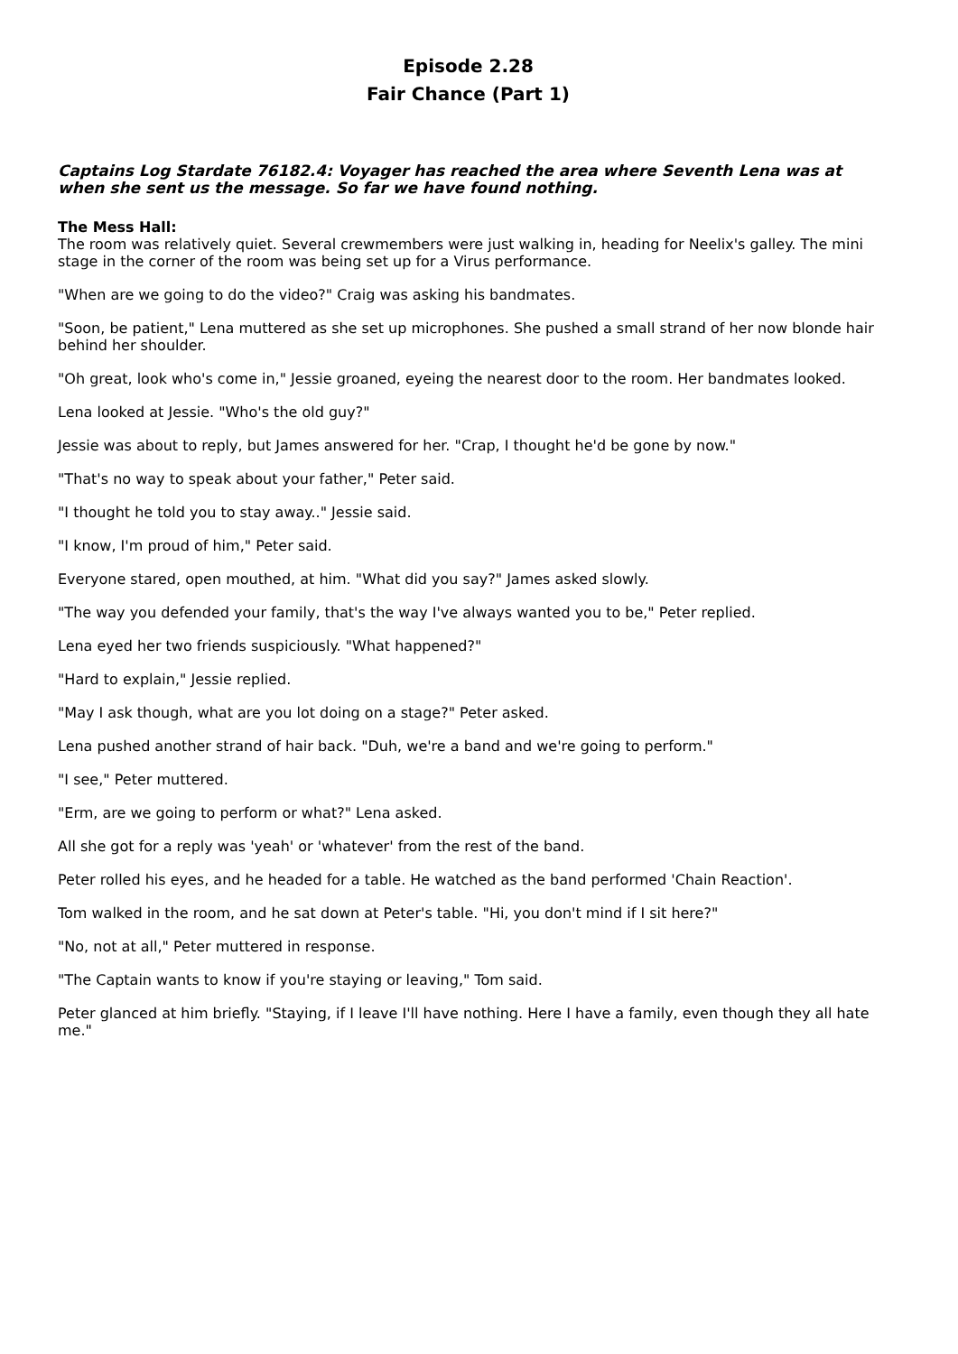Episode 2.28
Fair Chance (Part 1)
Captains Log Stardate 76182.4: Voyager has reached the area where Seventh Lena was at when she sent us the message. So far we have found nothing.
The Mess Hall:
The room was relatively quiet. Several crewmembers were just walking in, heading for Neelix's galley. The mini stage in the corner of the room was being set up for a Virus performance.
"When are we going to do the video?" Craig was asking his bandmates.
"Soon, be patient," Lena muttered as she set up microphones. She pushed a small strand of her now blonde hair behind her shoulder.
"Oh great, look who's come in," Jessie groaned, eyeing the nearest door to the room. Her bandmates looked.
Lena looked at Jessie. "Who's the old guy?"
Jessie was about to reply, but James answered for her. "Crap, I thought he'd be gone by now."
"That's no way to speak about your father," Peter said.
"I thought he told you to stay away.." Jessie said.
"I know, I'm proud of him," Peter said.
Everyone stared, open mouthed, at him. "What did you say?" James asked slowly.
"The way you defended your family, that's the way I've always wanted you to be," Peter replied.
Lena eyed her two friends suspiciously. "What happened?"
"Hard to explain," Jessie replied.
"May I ask though, what are you lot doing on a stage?" Peter asked.
Lena pushed another strand of hair back. "Duh, we're a band and we're going to perform."
"I see," Peter muttered.
"Erm, are we going to perform or what?" Lena asked.
All she got for a reply was 'yeah' or 'whatever' from the rest of the band.
Peter rolled his eyes, and he headed for a table. He watched as the band performed 'Chain Reaction'.
Tom walked in the room, and he sat down at Peter's table. "Hi, you don't mind if I sit here?"
"No, not at all," Peter muttered in response.
"The Captain wants to know if you're staying or leaving," Tom said.
Peter glanced at him briefly. "Staying, if I leave I'll have nothing. Here I have a family, even though they all hate me."